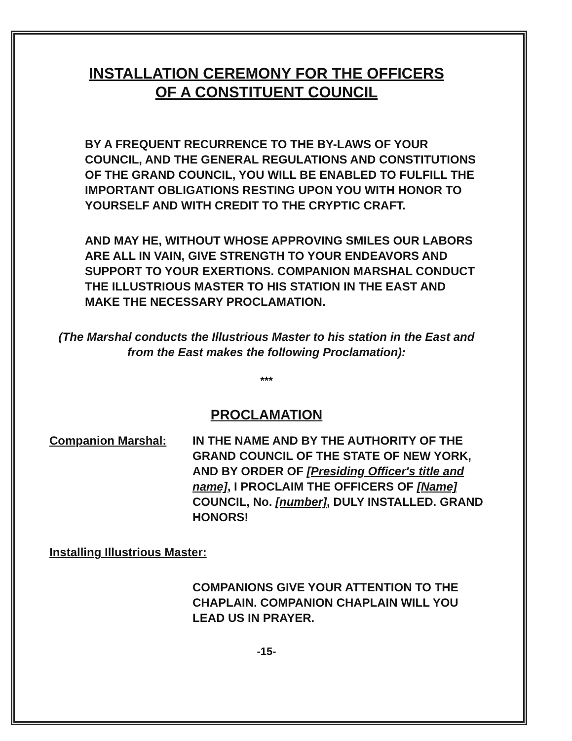INSTALLATION CEREMONY FOR THE OFFICERS
OF A CONSTITUENT COUNCIL
BY A FREQUENT RECURRENCE TO THE BY-LAWS OF YOUR COUNCIL, AND THE GENERAL REGULATIONS AND CONSTITUTIONS OF THE GRAND COUNCIL, YOU WILL BE ENABLED TO FULFILL THE IMPORTANT OBLIGATIONS RESTING UPON YOU WITH HONOR TO YOURSELF AND WITH CREDIT TO THE CRYPTIC CRAFT.
AND MAY HE, WITHOUT WHOSE APPROVING SMILES OUR LABORS ARE ALL IN VAIN, GIVE STRENGTH TO YOUR ENDEAVORS AND SUPPORT TO YOUR EXERTIONS. COMPANION MARSHAL CONDUCT THE ILLUSTRIOUS MASTER TO HIS STATION IN THE EAST AND MAKE THE NECESSARY PROCLAMATION.
(The Marshal conducts the Illustrious Master to his station in the East and from the East makes the following Proclamation):
***
PROCLAMATION
Companion Marshal: IN THE NAME AND BY THE AUTHORITY OF THE GRAND COUNCIL OF THE STATE OF NEW YORK, AND BY ORDER OF [Presiding Officer's title and name], I PROCLAIM THE OFFICERS OF [Name] COUNCIL, No. [number], DULY INSTALLED. GRAND HONORS!
Installing Illustrious Master:
COMPANIONS GIVE YOUR ATTENTION TO THE CHAPLAIN. COMPANION CHAPLAIN WILL YOU LEAD US IN PRAYER.
-15-